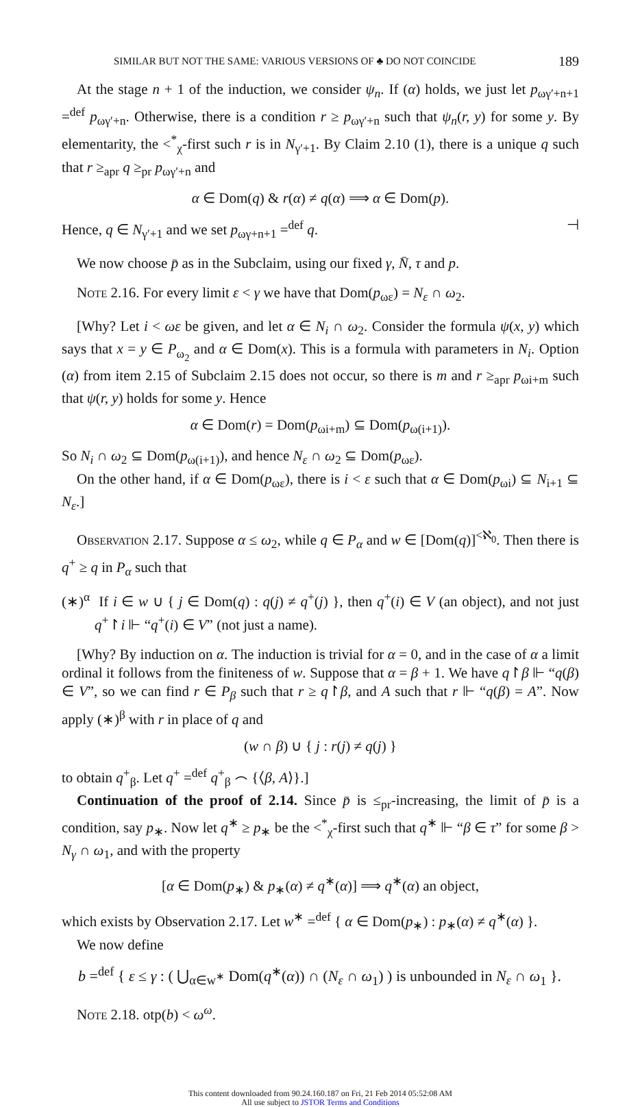SIMILAR BUT NOT THE SAME: VARIOUS VERSIONS OF ♣ DO NOT COINCIDE 189
At the stage n + 1 of the induction, we consider ψ<sub>n</sub>. If (α) holds, we just let p<sub>ωγ′+n+1</sub> =<sup>def</sup> p<sub>ωγ′+n</sub>. Otherwise, there is a condition r ≥ p<sub>ωγ′+n</sub> such that ψ<sub>n</sub>(r, y) for some y. By elementarity, the <<sup>*</sup><sub>χ</sub>-first such r is in N<sub>γ′+1</sub>. By Claim 2.10 (1), there is a unique q such that r ≥<sub>apr</sub> q ≥<sub>pr</sub> p<sub>ωγ′+n</sub> and
α ∈ Dom(q) & r(α) ≠ q(α) ⟹ α ∈ Dom(p).
Hence, q ∈ N<sub>γ′+1</sub> and we set p<sub>ωγ+n+1</sub> =<sup>def</sup> q. ⊣
We now choose p̄ as in the Subclaim, using our fixed γ, N̄, τ and p.
Note 2.16. For every limit ε < γ we have that Dom(p<sub>ωε</sub>) = N<sub>ε</sub> ∩ ω<sub>2</sub>.
[Why? Let i < ωε be given, and let α ∈ N<sub>i</sub> ∩ ω<sub>2</sub>. Consider the formula ψ(x, y) which says that x = y ∈ P<sub>ω<sub>2</sub></sub> and α ∈ Dom(x). This is a formula with parameters in N<sub>i</sub>. Option (α) from item 2.15 of Subclaim 2.15 does not occur, so there is m and r ≥<sub>apr</sub> p<sub>ωi+m</sub> such that ψ(r, y) holds for some y. Hence
α ∈ Dom(r) = Dom(p<sub>ωi+m</sub>) ⊆ Dom(p<sub>ω(i+1)</sub>).
So N<sub>i</sub> ∩ ω<sub>2</sub> ⊆ Dom(p<sub>ω(i+1)</sub>), and hence N<sub>ε</sub> ∩ ω<sub>2</sub> ⊆ Dom(p<sub>ωε</sub>).
On the other hand, if α ∈ Dom(p<sub>ωε</sub>), there is i < ε such that α ∈ Dom(p<sub>ωi</sub>) ⊆ N<sub>i+1</sub> ⊆ N<sub>ε</sub>.]
Observation 2.17. Suppose α ≤ ω<sub>2</sub>, while q ∈ P<sub>α</sub> and w ∈ [Dom(q)]<sup><ℵ<sub>0</sub></sup>. Then there is q<sup>+</sup> ≥ q in P<sub>α</sub> such that
(∗)<sup>α</sup> If i ∈ w ∪ { j ∈ Dom(q) : q(j) ≠ q<sup>+</sup>(j) }, then q<sup>+</sup>(i) ∈ V (an object), and not just q<sup>+</sup>↾i ⊩ “q<sup>+</sup>(i) ∈ V” (not just a name).
[Why? By induction on α. The induction is trivial for α = 0, and in the case of α a limit ordinal it follows from the finiteness of w. Suppose that α = β + 1. We have q↾β ⊩ “q(β) ∈ V”, so we can find r ∈ P<sub>β</sub> such that r ≥ q↾β, and A such that r ⊩ “q(β) = A”. Now apply (∗)<sup>β</sup> with r in place of q and
(w ∩ β) ∪ { j : r(j) ≠ q(j) }
to obtain q<sup>+</sup><sub>β</sub>. Let q<sup>+</sup> =<sup>def</sup> q<sup>+</sup><sub>β</sub> ⌢ {⟨β, A⟩}.]
Continuation of the proof of 2.14. Since p̄ is ≤<sub>pr</sub>-increasing, the limit of p̄ is a condition, say p<sub>∗</sub>. Now let q<sup>∗</sup> ≥ p<sub>∗</sub> be the <<sup>*</sup><sub>χ</sub>-first such that q<sup>∗</sup> ⊩ “β ∈ τ” for some β > N<sub>γ</sub> ∩ ω<sub>1</sub>, and with the property
[α ∈ Dom(p<sub>∗</sub>) & p<sub>∗</sub>(α) ≠ q<sup>∗</sup>(α)] ⟹ q<sup>∗</sup>(α) an object,
which exists by Observation 2.17. Let w<sup>∗</sup> =<sup>def</sup> { α ∈ Dom(p<sub>∗</sub>) : p<sub>∗</sub>(α) ≠ q<sup>∗</sup>(α) }.
We now define
b =<sup>def</sup> { ε ≤ γ : ( ⋃<sub>α∈w<sup>∗</sup></sub> Dom(q<sup>∗</sup>(α)) ∩ (N<sub>ε</sub> ∩ ω<sub>1</sub>) ) is unbounded in N<sub>ε</sub> ∩ ω<sub>1</sub> }.
Note 2.18. otp(b) < ω<sup>ω</sup>.
This content downloaded from 90.24.160.187 on Fri, 21 Feb 2014 05:52:08 AM
All use subject to JSTOR Terms and Conditions